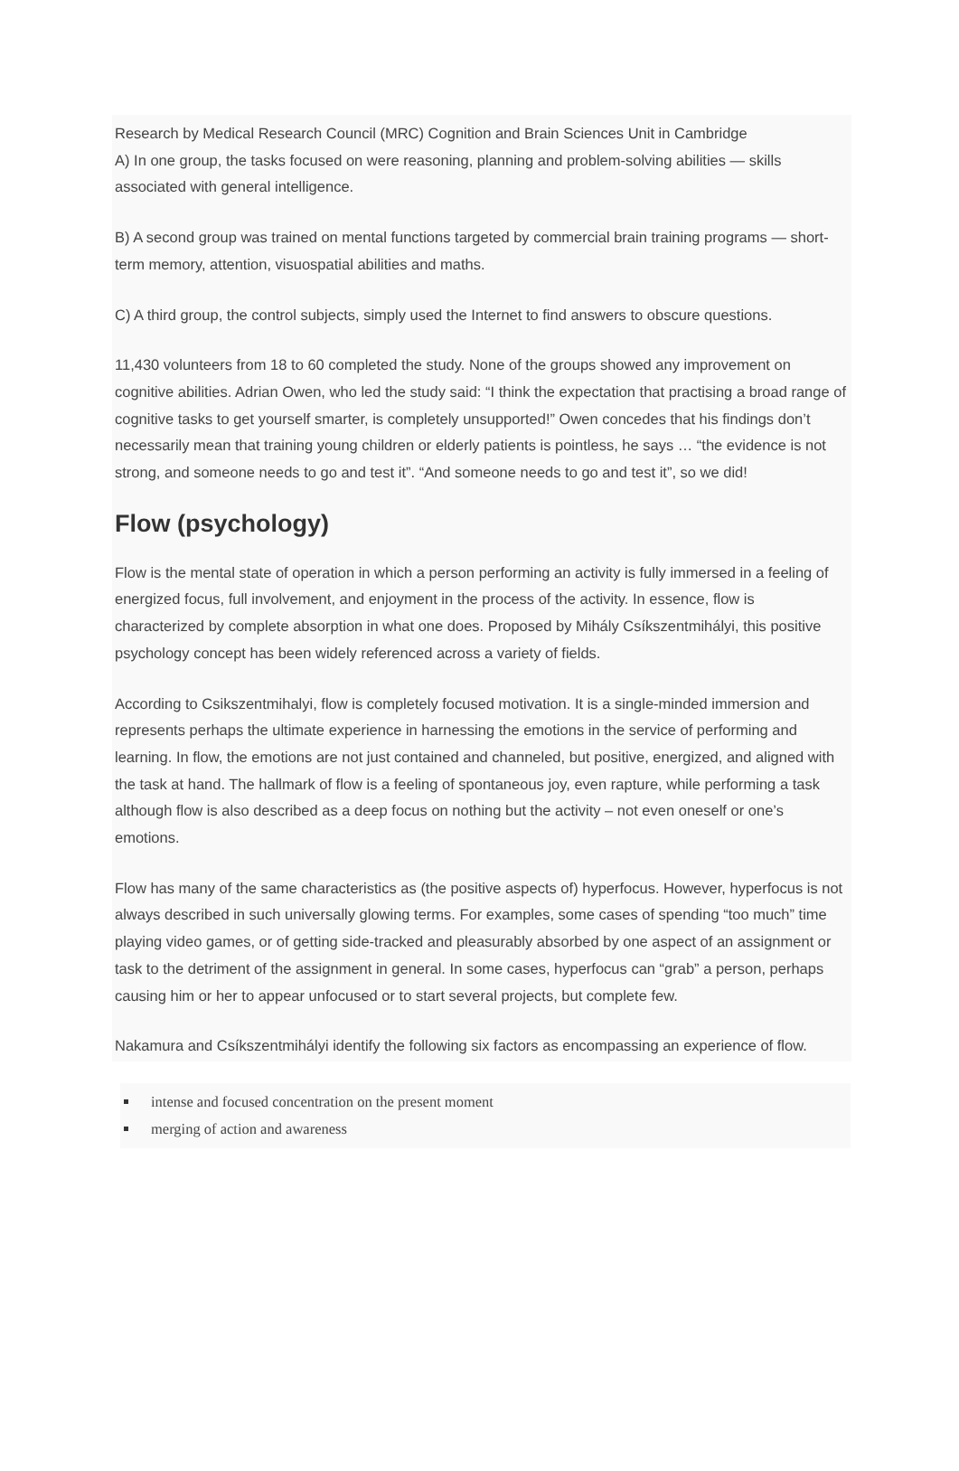Research by Medical Research Council (MRC) Cognition and Brain Sciences Unit in Cambridge
A) In one group, the tasks focused on were reasoning, planning and problem-solving abilities — skills associated with general intelligence.
B) A second group was trained on mental functions targeted by commercial brain training programs — short-term memory, attention, visuospatial abilities and maths.
C) A third group, the control subjects, simply used the Internet to find answers to obscure questions.
11,430 volunteers from 18 to 60 completed the study. None of the groups showed any improvement on cognitive abilities. Adrian Owen, who led the study said: “I think the expectation that practising a broad range of cognitive tasks to get yourself smarter, is completely unsupported!” Owen concedes that his findings don’t necessarily mean that training young children or elderly patients is pointless, he says … “the evidence is not strong, and someone needs to go and test it”. “And someone needs to go and test it”, so we did!
Flow (psychology)
Flow is the mental state of operation in which a person performing an activity is fully immersed in a feeling of energized focus, full involvement, and enjoyment in the process of the activity. In essence, flow is characterized by complete absorption in what one does. Proposed by Mihály Csíkszentmihályi, this positive psychology concept has been widely referenced across a variety of fields.
According to Csikszentmihalyi, flow is completely focused motivation. It is a single-minded immersion and represents perhaps the ultimate experience in harnessing the emotions in the service of performing and learning. In flow, the emotions are not just contained and channeled, but positive, energized, and aligned with the task at hand. The hallmark of flow is a feeling of spontaneous joy, even rapture, while performing a task although flow is also described as a deep focus on nothing but the activity – not even oneself or one’s emotions.
Flow has many of the same characteristics as (the positive aspects of) hyperfocus. However, hyperfocus is not always described in such universally glowing terms. For examples, some cases of spending “too much” time playing video games, or of getting side-tracked and pleasurably absorbed by one aspect of an assignment or task to the detriment of the assignment in general. In some cases, hyperfocus can “grab” a person, perhaps causing him or her to appear unfocused or to start several projects, but complete few.
Nakamura and Csíkszentmihályi identify the following six factors as encompassing an experience of flow.
intense and focused concentration on the present moment
merging of action and awareness